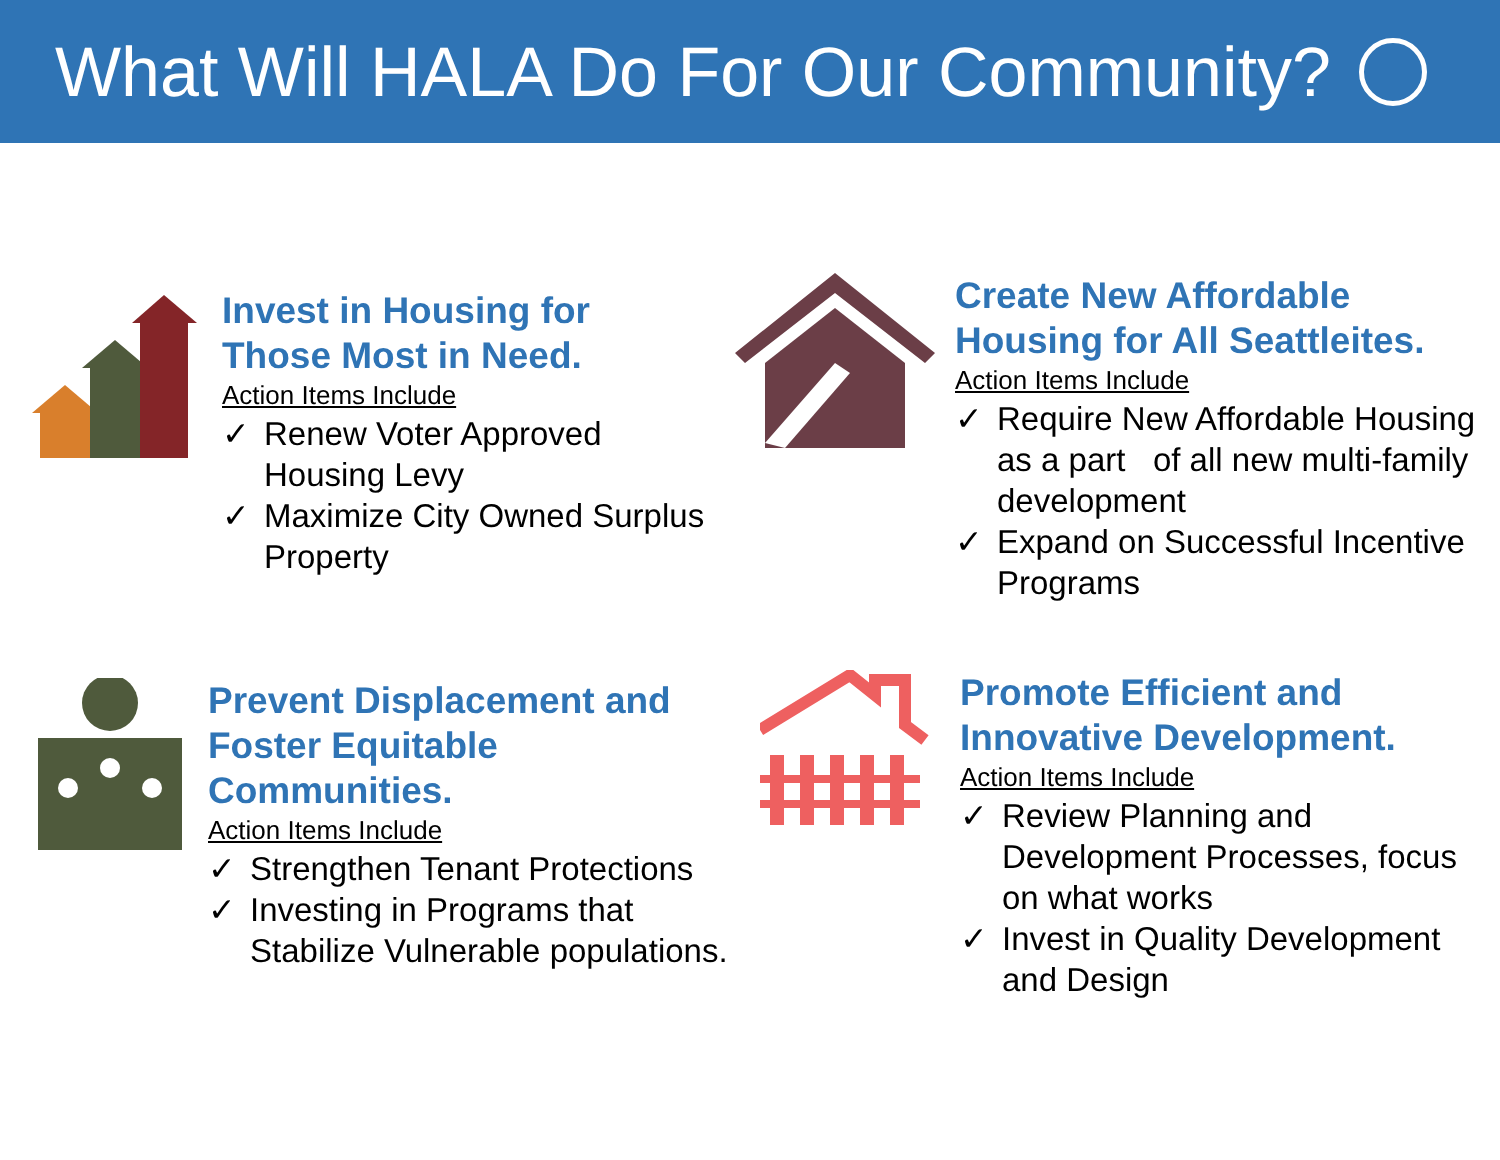What Will HALA Do For Our Community?
Invest in Housing for
Those Most in Need.
Action Items Include
✓ Renew Voter Approved Housing Levy
✓ Maximize City Owned Surplus Property
Create New Affordable
Housing for All Seattleites.
Action Items Include
✓ Require New Affordable Housing as a part of all new multi-family development
✓ Expand on Successful Incentive Programs
Prevent Displacement and
Foster Equitable Communities.
Action Items Include
✓ Strengthen Tenant Protections
✓ Investing in Programs that Stabilize Vulnerable populations.
Promote Efficient and
Innovative Development.
Action Items Include
✓ Review Planning and Development Processes, focus on what works
✓ Invest in Quality Development and Design